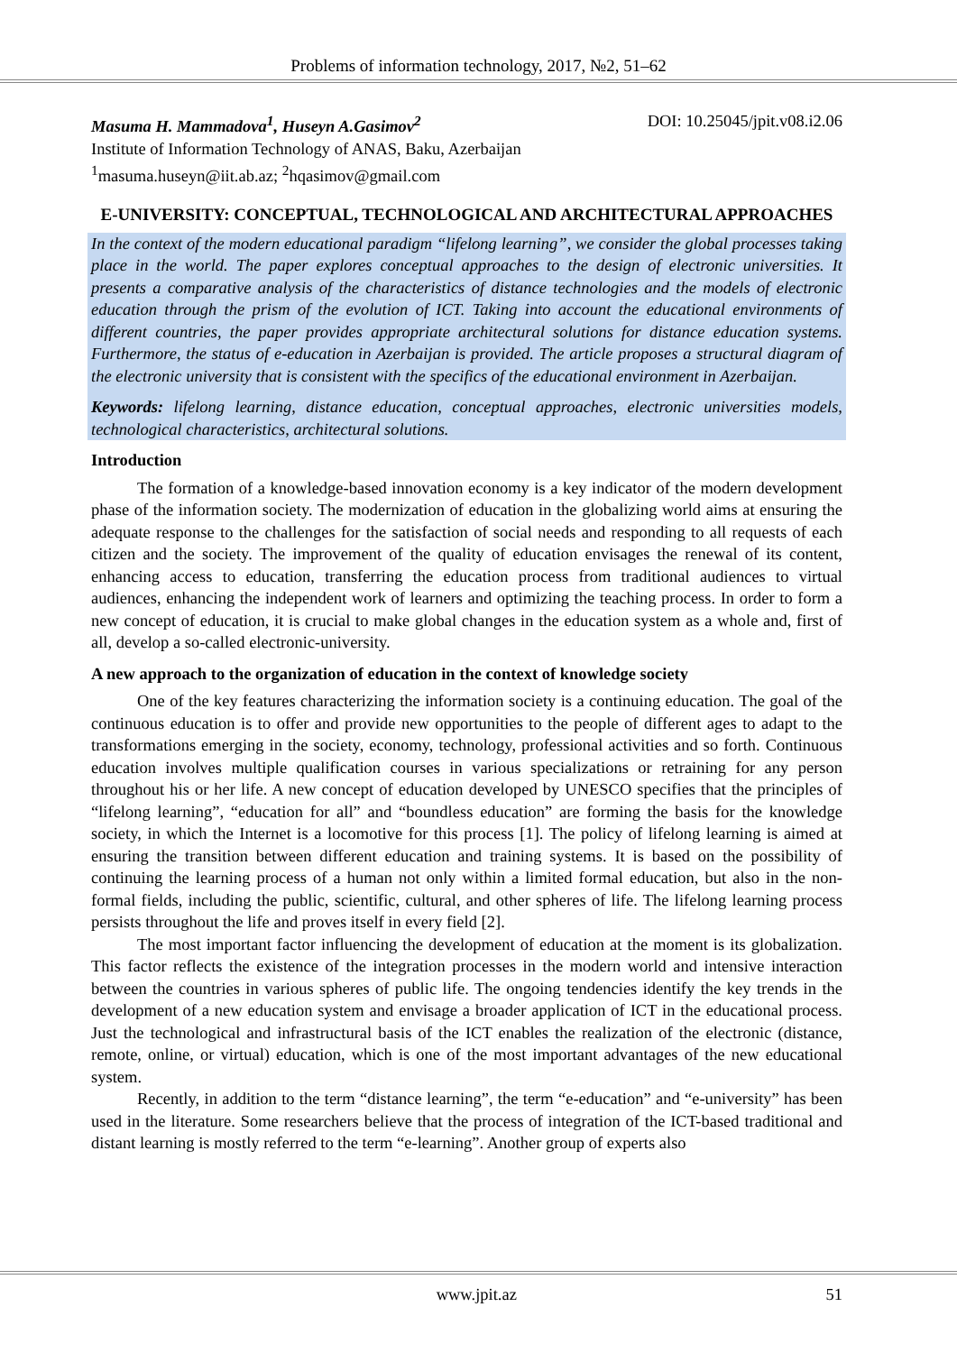Problems of information technology, 2017, №2, 51–62
Masuma H. Mammadova<sup>1</sup>, Huseyn A.Gasimov<sup>2</sup> DOI: 10.25045/jpit.v08.i2.06
Institute of Information Technology of ANAS, Baku, Azerbaijan
<sup>1</sup> masuma.huseyn@iit.ab.az; <sup>2</sup>hqasimov@gmail.com
E-UNIVERSITY: CONCEPTUAL, TECHNOLOGICAL AND ARCHITECTURAL APPROACHES
In the context of the modern educational paradigm “lifelong learning”, we consider the global processes taking place in the world. The paper explores conceptual approaches to the design of electronic universities. It presents a comparative analysis of the characteristics of distance technologies and the models of electronic education through the prism of the evolution of ICT. Taking into account the educational environments of different countries, the paper provides appropriate architectural solutions for distance education systems. Furthermore, the status of e-education in Azerbaijan is provided. The article proposes a structural diagram of the electronic university that is consistent with the specifics of the educational environment in Azerbaijan.
Keywords: lifelong learning, distance education, conceptual approaches, electronic universities models, technological characteristics, architectural solutions.
Introduction
The formation of a knowledge-based innovation economy is a key indicator of the modern development phase of the information society. The modernization of education in the globalizing world aims at ensuring the adequate response to the challenges for the satisfaction of social needs and responding to all requests of each citizen and the society. The improvement of the quality of education envisages the renewal of its content, enhancing access to education, transferring the education process from traditional audiences to virtual audiences, enhancing the independent work of learners and optimizing the teaching process. In order to form a new concept of education, it is crucial to make global changes in the education system as a whole and, first of all, develop a so-called electronic-university.
A new approach to the organization of education in the context of knowledge society
One of the key features characterizing the information society is a continuing education. The goal of the continuous education is to offer and provide new opportunities to the people of different ages to adapt to the transformations emerging in the society, economy, technology, professional activities and so forth. Continuous education involves multiple qualification courses in various specializations or retraining for any person throughout his or her life. A new concept of education developed by UNESCO specifies that the principles of “lifelong learning”, “education for all” and “boundless education” are forming the basis for the knowledge society, in which the Internet is a locomotive for this process [1]. The policy of lifelong learning is aimed at ensuring the transition between different education and training systems. It is based on the possibility of continuing the learning process of a human not only within a limited formal education, but also in the non-formal fields, including the public, scientific, cultural, and other spheres of life. The lifelong learning process persists throughout the life and proves itself in every field [2].
The most important factor influencing the development of education at the moment is its globalization. This factor reflects the existence of the integration processes in the modern world and intensive interaction between the countries in various spheres of public life. The ongoing tendencies identify the key trends in the development of a new education system and envisage a broader application of ICT in the educational process. Just the technological and infrastructural basis of the ICT enables the realization of the electronic (distance, remote, online, or virtual) education, which is one of the most important advantages of the new educational system.
Recently, in addition to the term “distance learning”, the term “e-education” and “e-university” has been used in the literature. Some researchers believe that the process of integration of the ICT-based traditional and distant learning is mostly referred to the term “e-learning”. Another group of experts also
www.jpit.az 51